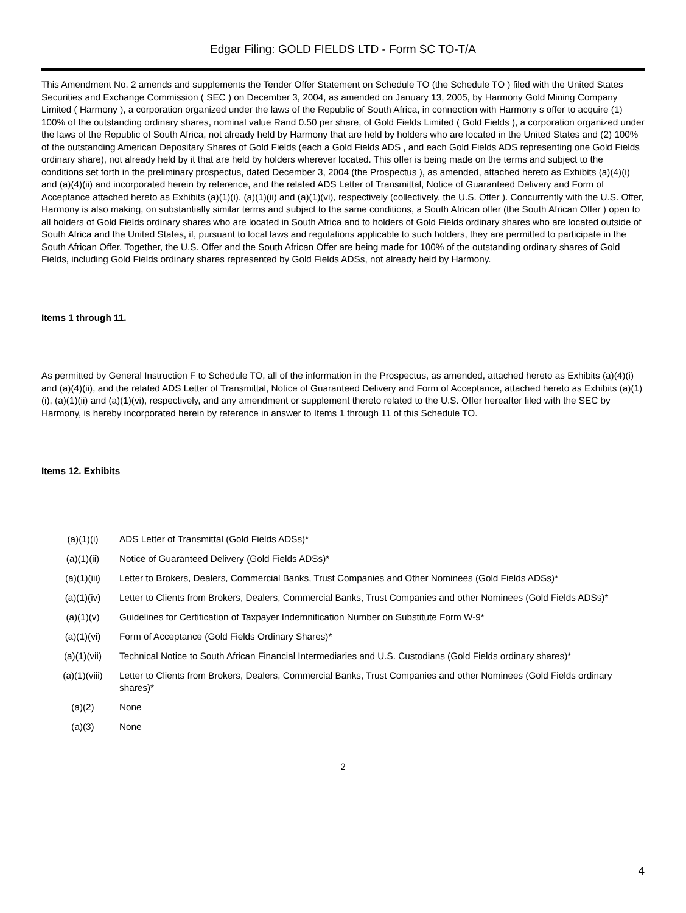Edgar Filing: GOLD FIELDS LTD - Form SC TO-T/A
This Amendment No. 2 amends and supplements the Tender Offer Statement on Schedule TO (the Schedule TO ) filed with the United States Securities and Exchange Commission ( SEC ) on December 3, 2004, as amended on January 13, 2005, by Harmony Gold Mining Company Limited ( Harmony ), a corporation organized under the laws of the Republic of South Africa, in connection with Harmony s offer to acquire (1) 100% of the outstanding ordinary shares, nominal value Rand 0.50 per share, of Gold Fields Limited ( Gold Fields ), a corporation organized under the laws of the Republic of South Africa, not already held by Harmony that are held by holders who are located in the United States and (2) 100% of the outstanding American Depositary Shares of Gold Fields (each a Gold Fields ADS , and each Gold Fields ADS representing one Gold Fields ordinary share), not already held by it that are held by holders wherever located. This offer is being made on the terms and subject to the conditions set forth in the preliminary prospectus, dated December 3, 2004 (the Prospectus ), as amended, attached hereto as Exhibits (a)(4)(i) and (a)(4)(ii) and incorporated herein by reference, and the related ADS Letter of Transmittal, Notice of Guaranteed Delivery and Form of Acceptance attached hereto as Exhibits (a)(1)(i), (a)(1)(ii) and (a)(1)(vi), respectively (collectively, the U.S. Offer ). Concurrently with the U.S. Offer, Harmony is also making, on substantially similar terms and subject to the same conditions, a South African offer (the South African Offer ) open to all holders of Gold Fields ordinary shares who are located in South Africa and to holders of Gold Fields ordinary shares who are located outside of South Africa and the United States, if, pursuant to local laws and regulations applicable to such holders, they are permitted to participate in the South African Offer. Together, the U.S. Offer and the South African Offer are being made for 100% of the outstanding ordinary shares of Gold Fields, including Gold Fields ordinary shares represented by Gold Fields ADSs, not already held by Harmony.
Items 1 through 11.
As permitted by General Instruction F to Schedule TO, all of the information in the Prospectus, as amended, attached hereto as Exhibits (a)(4)(i) and (a)(4)(ii), and the related ADS Letter of Transmittal, Notice of Guaranteed Delivery and Form of Acceptance, attached hereto as Exhibits (a)(1)(i), (a)(1)(ii) and (a)(1)(vi), respectively, and any amendment or supplement thereto related to the U.S. Offer hereafter filed with the SEC by Harmony, is hereby incorporated herein by reference in answer to Items 1 through 11 of this Schedule TO.
Items 12. Exhibits
| (a)(1)(i) | ADS Letter of Transmittal (Gold Fields ADSs)* |
| (a)(1)(ii) | Notice of Guaranteed Delivery (Gold Fields ADSs)* |
| (a)(1)(iii) | Letter to Brokers, Dealers, Commercial Banks, Trust Companies and Other Nominees (Gold Fields ADSs)* |
| (a)(1)(iv) | Letter to Clients from Brokers, Dealers, Commercial Banks, Trust Companies and other Nominees (Gold Fields ADSs)* |
| (a)(1)(v) | Guidelines for Certification of Taxpayer Indemnification Number on Substitute Form W-9* |
| (a)(1)(vi) | Form of Acceptance (Gold Fields Ordinary Shares)* |
| (a)(1)(vii) | Technical Notice to South African Financial Intermediaries and U.S. Custodians (Gold Fields ordinary shares)* |
| (a)(1)(viii) | Letter to Clients from Brokers, Dealers, Commercial Banks, Trust Companies and other Nominees (Gold Fields ordinary shares)* |
| (a)(2) | None |
| (a)(3) | None |
2
4